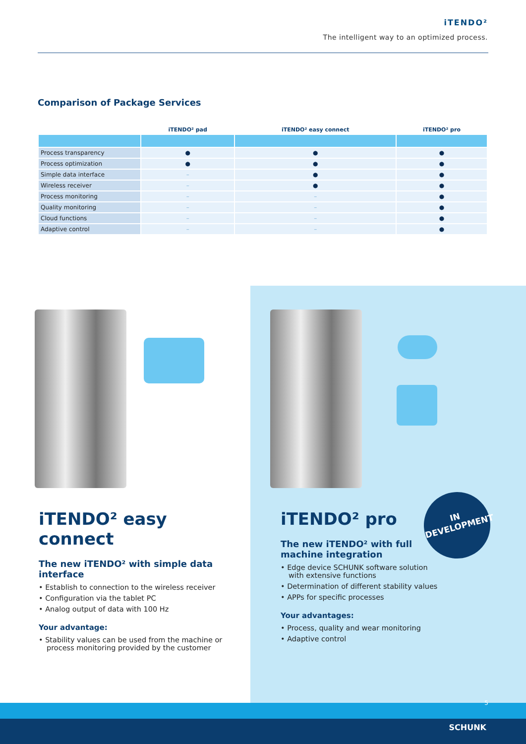iTENDO²
The intelligent way to an optimized process.
Comparison of Package Services
| | iTENDO² pad | iTENDO² easy connect | iTENDO² pro |
| --- | --- | --- | --- |
| Process transparency | ● | ● | ● |
| Process optimization | ● | ● | ● |
| Simple data interface | – | ● | ● |
| Wireless receiver | – | ● | ● |
| Process monitoring | – | – | ● |
| Quality monitoring | – | – | ● |
| Cloud functions | – | – | ● |
| Adaptive control | – | – | ● |
iTENDO² easy connect
The new iTENDO² with simple data interface
• Establish to connection to the wireless receiver
• Configuration via the tablet PC
• Analog output of data with 100 Hz
Your advantage:
• Stability values can be used from the machine or process monitoring provided by the customer
iTENDO² pro
The new iTENDO² with full machine integration
• Edge device SCHUNK software solution with extensive functions
• Determination of different stability values
• APPs for specific processes
Your advantages:
• Process, quality and wear monitoring
• Adaptive control
IN
DEVELOPMENT
5
SCHUNK